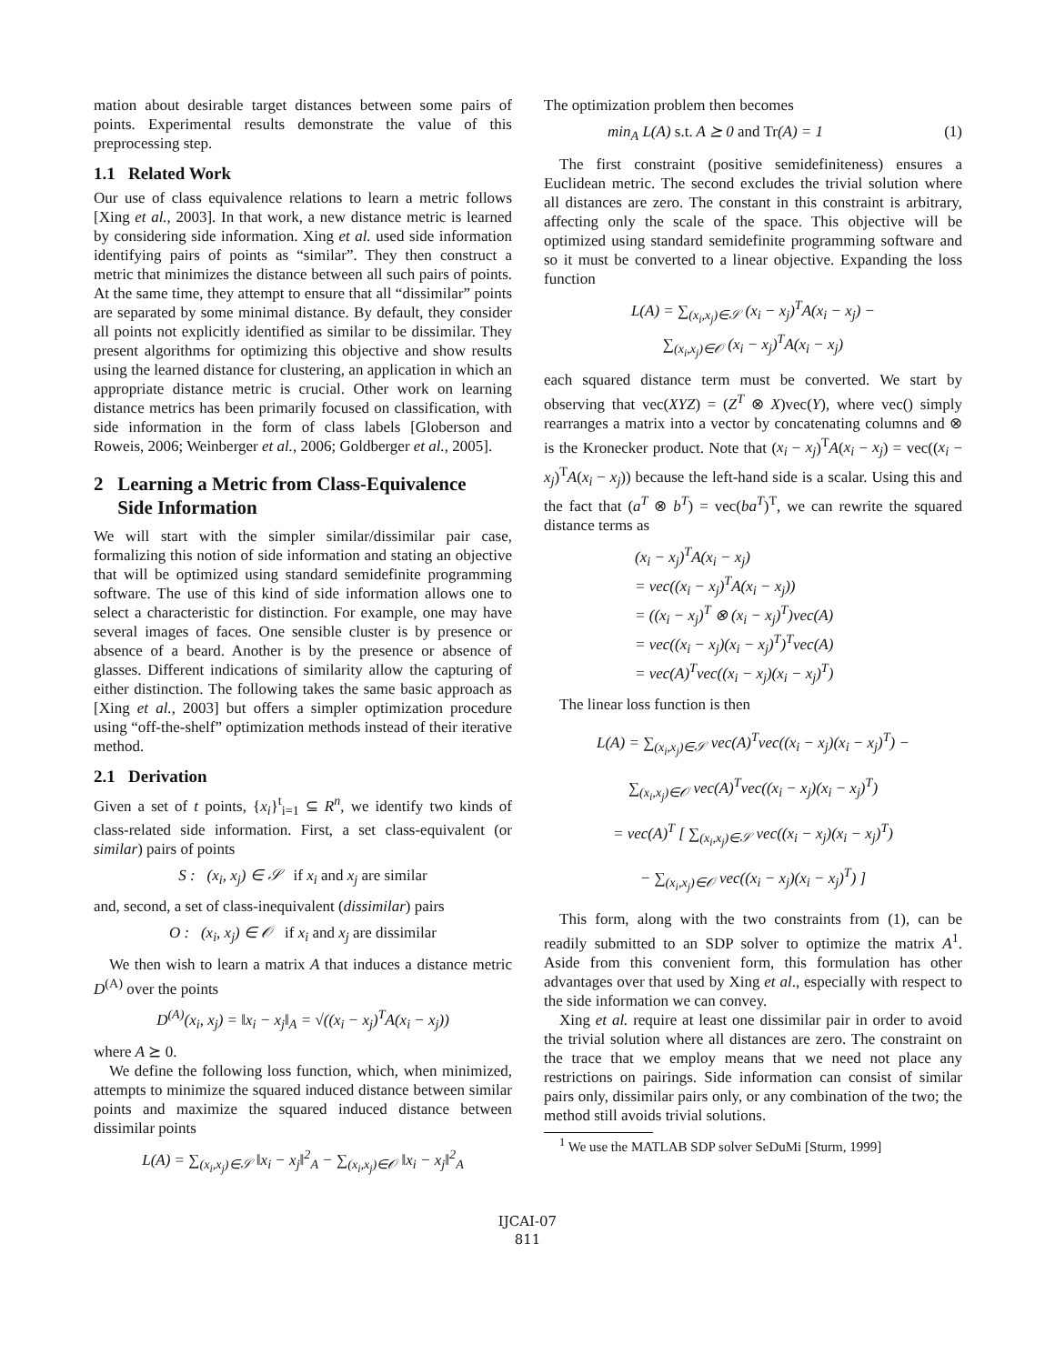mation about desirable target distances between some pairs of points. Experimental results demonstrate the value of this preprocessing step.
1.1 Related Work
Our use of class equivalence relations to learn a metric follows [Xing et al., 2003]. In that work, a new distance metric is learned by considering side information. Xing et al. used side information identifying pairs of points as “similar”. They then construct a metric that minimizes the distance between all such pairs of points. At the same time, they attempt to ensure that all “dissimilar” points are separated by some minimal distance. By default, they consider all points not explicitly identified as similar to be dissimilar. They present algorithms for optimizing this objective and show results using the learned distance for clustering, an application in which an appropriate distance metric is crucial. Other work on learning distance metrics has been primarily focused on classification, with side information in the form of class labels [Globerson and Roweis, 2006; Weinberger et al., 2006; Goldberger et al., 2005].
2 Learning a Metric from Class-Equivalence
Side Information
We will start with the simpler similar/dissimilar pair case, formalizing this notion of side information and stating an objective that will be optimized using standard semidefinite programming software. The use of this kind of side information allows one to select a characteristic for distinction. For example, one may have several images of faces. One sensible cluster is by presence or absence of a beard. Another is by the presence or absence of glasses. Different indications of similarity allow the capturing of either distinction. The following takes the same basic approach as [Xing et al., 2003] but offers a simpler optimization procedure using “off-the-shelf” optimization methods instead of their iterative method.
2.1 Derivation
Given a set of t points, {x<sub>i</sub>}<sup>t</sup><sub>i=1</sub> ⊆ R<sup>n</sup>, we identify two kinds of class-related side information. First, a set class-equivalent (or similar) pairs of points
S : (x<sub>i</sub>, x<sub>j</sub>) ∈ 𝒮 if x<sub>i</sub> and x<sub>j</sub> are similar
and, second, a set of class-inequivalent (dissimilar) pairs
O : (x<sub>i</sub>, x<sub>j</sub>) ∈ 𝒪 if x<sub>i</sub> and x<sub>j</sub> are dissimilar
We then wish to learn a matrix A that induces a distance metric D<sup>(A)</sup> over the points
D<sup>(A)</sup>(x<sub>i</sub>, x<sub>j</sub>) = ‖x<sub>i</sub> − x<sub>j</sub>‖<sub>A</sub> = √((x<sub>i</sub> − x<sub>j</sub>)<sup>T</sup>A(x<sub>i</sub> − x<sub>j</sub>))
where A ⪰ 0.
We define the following loss function, which, when minimized, attempts to minimize the squared induced distance between similar points and maximize the squared induced distance between dissimilar points
L(A) = ∑<sub>(x<sub>i</sub>,x<sub>j</sub>)∈𝒮</sub> ‖x<sub>i</sub> − x<sub>j</sub>‖<sup>2</sup><sub>A</sub> − ∑<sub>(x<sub>i</sub>,x<sub>j</sub>)∈𝒪</sub> ‖x<sub>i</sub> − x<sub>j</sub>‖<sup>2</sup><sub>A</sub>
The optimization problem then becomes
min<sub>A</sub> L(A) s.t. A ⪰ 0 and Tr(A) = 1 (1)
The first constraint (positive semidefiniteness) ensures a Euclidean metric. The second excludes the trivial solution where all distances are zero. The constant in this constraint is arbitrary, affecting only the scale of the space. This objective will be optimized using standard semidefinite programming software and so it must be converted to a linear objective. Expanding the loss function
L(A) = ∑<sub>(x<sub>i</sub>,x<sub>j</sub>)∈𝒮</sub> (x<sub>i</sub> − x<sub>j</sub>)<sup>T</sup>A(x<sub>i</sub> − x<sub>j</sub>) −
∑<sub>(x<sub>i</sub>,x<sub>j</sub>)∈𝒪</sub> (x<sub>i</sub> − x<sub>j</sub>)<sup>T</sup>A(x<sub>i</sub> − x<sub>j</sub>)
each squared distance term must be converted. We start by observing that vec(XYZ) = (Z<sup>T</sup> ⊗ X)vec(Y), where vec() simply rearranges a matrix into a vector by concatenating columns and ⊗ is the Kronecker product. Note that (x<sub>i</sub> − x<sub>j</sub>)<sup>T</sup>A(x<sub>i</sub> − x<sub>j</sub>) = vec((x<sub>i</sub> − x<sub>j</sub>)<sup>T</sup>A(x<sub>i</sub> − x<sub>j</sub>)) because the left-hand side is a scalar. Using this and the fact that (a<sup>T</sup> ⊗ b<sup>T</sup>) = vec(ba<sup>T</sup>)<sup>T</sup>, we can rewrite the squared distance terms as
(x<sub>i</sub> − x<sub>j</sub>)<sup>T</sup>A(x<sub>i</sub> − x<sub>j</sub>)
= vec((x<sub>i</sub> − x<sub>j</sub>)<sup>T</sup>A(x<sub>i</sub> − x<sub>j</sub>))
= ((x<sub>i</sub> − x<sub>j</sub>)<sup>T</sup> ⊗ (x<sub>i</sub> − x<sub>j</sub>)<sup>T</sup>)vec(A)
= vec((x<sub>i</sub> − x<sub>j</sub>)(x<sub>i</sub> − x<sub>j</sub>)<sup>T</sup>)<sup>T</sup>vec(A)
= vec(A)<sup>T</sup>vec((x<sub>i</sub> − x<sub>j</sub>)(x<sub>i</sub> − x<sub>j</sub>)<sup>T</sup>)
The linear loss function is then
L(A) = ∑<sub>(x<sub>i</sub>,x<sub>j</sub>)∈𝒮</sub> vec(A)<sup>T</sup>vec((x<sub>i</sub> − x<sub>j</sub>)(x<sub>i</sub> − x<sub>j</sub>)<sup>T</sup>) −
∑<sub>(x<sub>i</sub>,x<sub>j</sub>)∈𝒪</sub> vec(A)<sup>T</sup>vec((x<sub>i</sub> − x<sub>j</sub>)(x<sub>i</sub> − x<sub>j</sub>)<sup>T</sup>)
= vec(A)<sup>T</sup> [ ∑<sub>(x<sub>i</sub>,x<sub>j</sub>)∈𝒮</sub> vec((x<sub>i</sub> − x<sub>j</sub>)(x<sub>i</sub> − x<sub>j</sub>)<sup>T</sup>)
− ∑<sub>(x<sub>i</sub>,x<sub>j</sub>)∈𝒪</sub> vec((x<sub>i</sub> − x<sub>j</sub>)(x<sub>i</sub> − x<sub>j</sub>)<sup>T</sup>) ]
This form, along with the two constraints from (1), can be readily submitted to an SDP solver to optimize the matrix A<sup>1</sup>. Aside from this convenient form, this formulation has other advantages over that used by Xing et al., especially with respect to the side information we can convey.
Xing et al. require at least one dissimilar pair in order to avoid the trivial solution where all distances are zero. The constraint on the trace that we employ means that we need not place any restrictions on pairings. Side information can consist of similar pairs only, dissimilar pairs only, or any combination of the two; the method still avoids trivial solutions.
<sup>1</sup> We use the MATLAB SDP solver SeDuMi [Sturm, 1999]
IJCAI-07
811